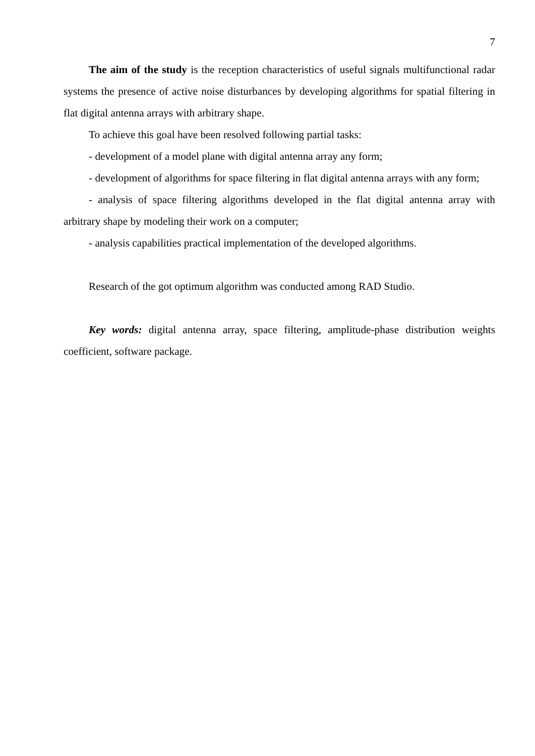7
The aim of the study is the reception characteristics of useful signals multifunctional radar systems the presence of active noise disturbances by developing algorithms for spatial filtering in flat digital antenna arrays with arbitrary shape.
To achieve this goal have been resolved following partial tasks:
- development of a model plane with digital antenna array any form;
- development of algorithms for space filtering in flat digital antenna arrays with any form;
- analysis of space filtering algorithms developed in the flat digital antenna array with arbitrary shape by modeling their work on a computer;
- analysis capabilities practical implementation of the developed algorithms.
Research of the got optimum algorithm was conducted among RAD Studio.
Key words: digital antenna array, space filtering, amplitude-phase distribution weights coefficient, software package.